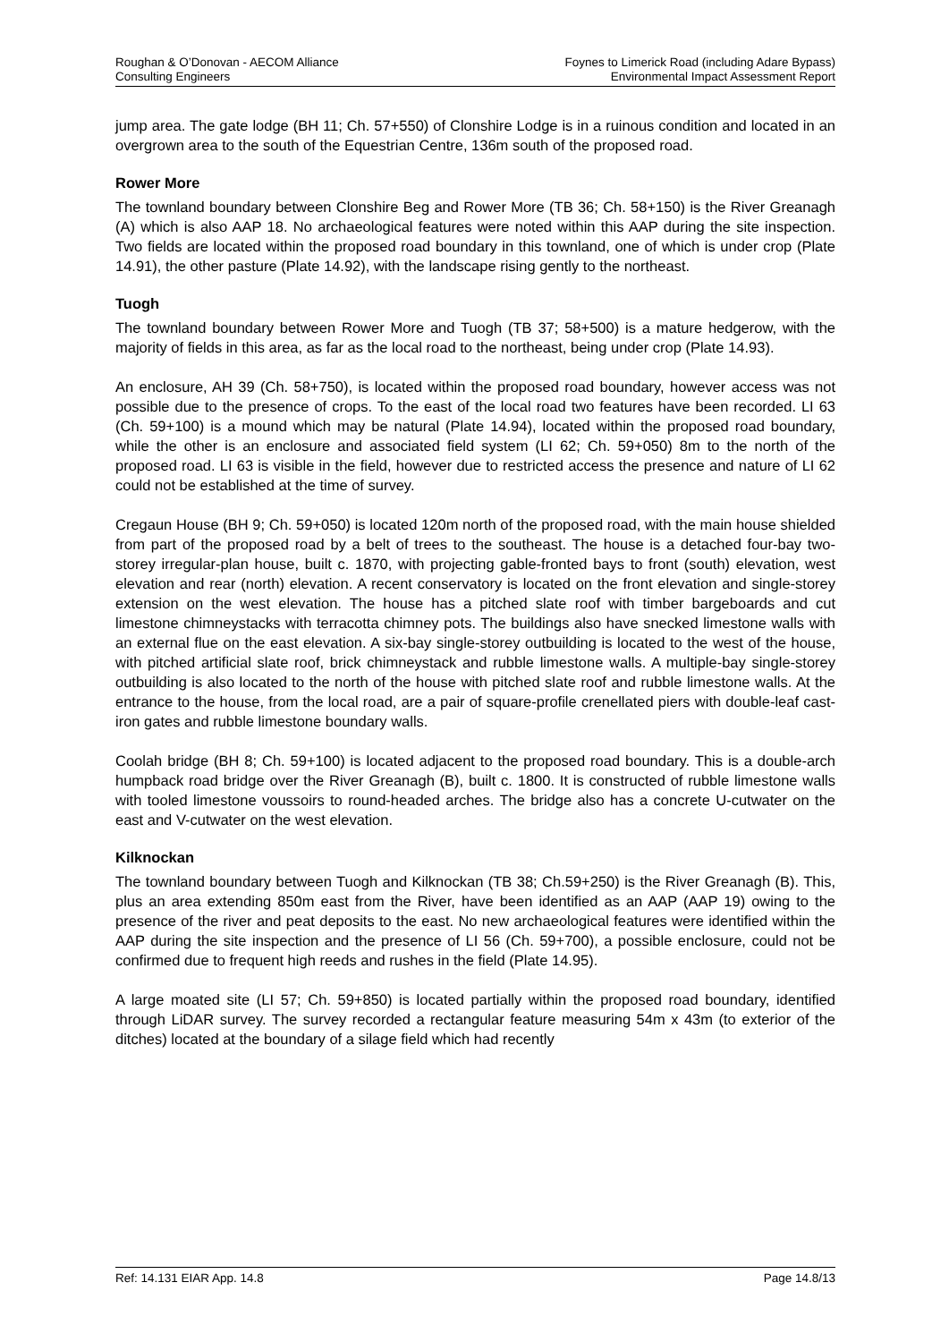Roughan & O’Donovan - AECOM Alliance
Consulting Engineers
Foynes to Limerick Road (including Adare Bypass)
Environmental Impact Assessment Report
jump area. The gate lodge (BH 11; Ch. 57+550) of Clonshire Lodge is in a ruinous condition and located in an overgrown area to the south of the Equestrian Centre, 136m south of the proposed road.
Rower More
The townland boundary between Clonshire Beg and Rower More (TB 36; Ch. 58+150) is the River Greanagh (A) which is also AAP 18. No archaeological features were noted within this AAP during the site inspection. Two fields are located within the proposed road boundary in this townland, one of which is under crop (Plate 14.91), the other pasture (Plate 14.92), with the landscape rising gently to the northeast.
Tuogh
The townland boundary between Rower More and Tuogh (TB 37; 58+500) is a mature hedgerow, with the majority of fields in this area, as far as the local road to the northeast, being under crop (Plate 14.93).
An enclosure, AH 39 (Ch. 58+750), is located within the proposed road boundary, however access was not possible due to the presence of crops. To the east of the local road two features have been recorded. LI 63 (Ch. 59+100) is a mound which may be natural (Plate 14.94), located within the proposed road boundary, while the other is an enclosure and associated field system (LI 62; Ch. 59+050) 8m to the north of the proposed road. LI 63 is visible in the field, however due to restricted access the presence and nature of LI 62 could not be established at the time of survey.
Cregaun House (BH 9; Ch. 59+050) is located 120m north of the proposed road, with the main house shielded from part of the proposed road by a belt of trees to the southeast. The house is a detached four-bay two-storey irregular-plan house, built c. 1870, with projecting gable-fronted bays to front (south) elevation, west elevation and rear (north) elevation. A recent conservatory is located on the front elevation and single-storey extension on the west elevation. The house has a pitched slate roof with timber bargeboards and cut limestone chimneystacks with terracotta chimney pots. The buildings also have snecked limestone walls with an external flue on the east elevation. A six-bay single-storey outbuilding is located to the west of the house, with pitched artificial slate roof, brick chimneystack and rubble limestone walls. A multiple-bay single-storey outbuilding is also located to the north of the house with pitched slate roof and rubble limestone walls. At the entrance to the house, from the local road, are a pair of square-profile crenellated piers with double-leaf cast-iron gates and rubble limestone boundary walls.
Coolah bridge (BH 8; Ch. 59+100) is located adjacent to the proposed road boundary. This is a double-arch humpback road bridge over the River Greanagh (B), built c. 1800. It is constructed of rubble limestone walls with tooled limestone voussoirs to round-headed arches. The bridge also has a concrete U-cutwater on the east and V-cutwater on the west elevation.
Kilknockan
The townland boundary between Tuogh and Kilknockan (TB 38; Ch.59+250) is the River Greanagh (B). This, plus an area extending 850m east from the River, have been identified as an AAP (AAP 19) owing to the presence of the river and peat deposits to the east. No new archaeological features were identified within the AAP during the site inspection and the presence of LI 56 (Ch. 59+700), a possible enclosure, could not be confirmed due to frequent high reeds and rushes in the field (Plate 14.95).
A large moated site (LI 57; Ch. 59+850) is located partially within the proposed road boundary, identified through LiDAR survey. The survey recorded a rectangular feature measuring 54m x 43m (to exterior of the ditches) located at the boundary of a silage field which had recently
Ref: 14.131 EIAR App. 14.8 Page 14.8/13